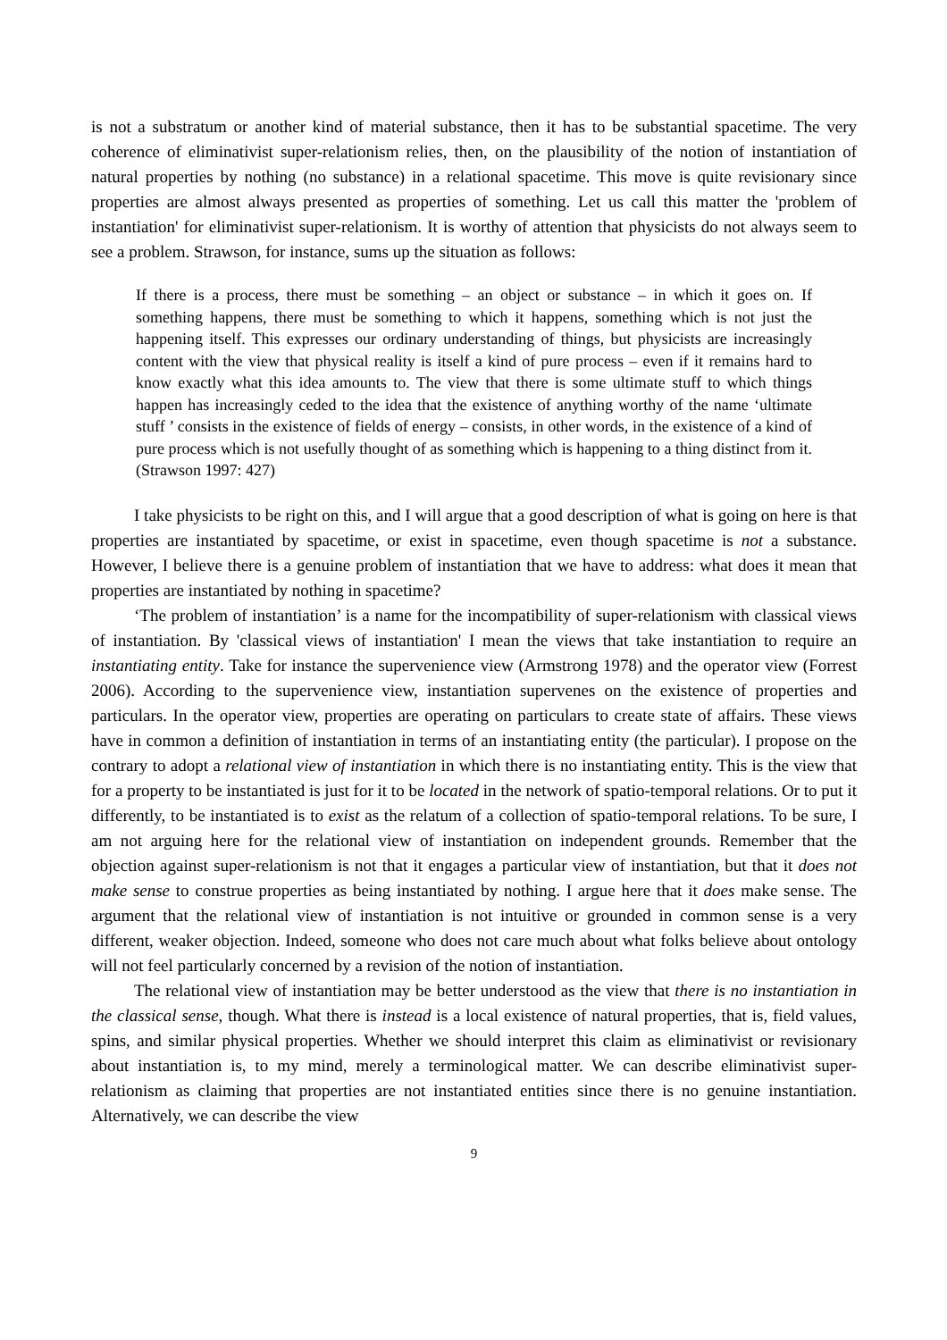is not a substratum or another kind of material substance, then it has to be substantial spacetime. The very coherence of eliminativist super-relationism relies, then, on the plausibility of the notion of instantiation of natural properties by nothing (no substance) in a relational spacetime. This move is quite revisionary since properties are almost always presented as properties of something. Let us call this matter the 'problem of instantiation' for eliminativist super-relationism. It is worthy of attention that physicists do not always seem to see a problem. Strawson, for instance, sums up the situation as follows:
If there is a process, there must be something – an object or substance – in which it goes on. If something happens, there must be something to which it happens, something which is not just the happening itself. This expresses our ordinary understanding of things, but physicists are increasingly content with the view that physical reality is itself a kind of pure process – even if it remains hard to know exactly what this idea amounts to. The view that there is some ultimate stuff to which things happen has increasingly ceded to the idea that the existence of anything worthy of the name ‘ultimate stuff ’ consists in the existence of fields of energy – consists, in other words, in the existence of a kind of pure process which is not usefully thought of as something which is happening to a thing distinct from it. (Strawson 1997: 427)
I take physicists to be right on this, and I will argue that a good description of what is going on here is that properties are instantiated by spacetime, or exist in spacetime, even though spacetime is not a substance. However, I believe there is a genuine problem of instantiation that we have to address: what does it mean that properties are instantiated by nothing in spacetime?
‘The problem of instantiation’ is a name for the incompatibility of super-relationism with classical views of instantiation. By 'classical views of instantiation' I mean the views that take instantiation to require an instantiating entity. Take for instance the supervenience view (Armstrong 1978) and the operator view (Forrest 2006). According to the supervenience view, instantiation supervenes on the existence of properties and particulars. In the operator view, properties are operating on particulars to create state of affairs. These views have in common a definition of instantiation in terms of an instantiating entity (the particular). I propose on the contrary to adopt a relational view of instantiation in which there is no instantiating entity. This is the view that for a property to be instantiated is just for it to be located in the network of spatio-temporal relations. Or to put it differently, to be instantiated is to exist as the relatum of a collection of spatio-temporal relations. To be sure, I am not arguing here for the relational view of instantiation on independent grounds. Remember that the objection against super-relationism is not that it engages a particular view of instantiation, but that it does not make sense to construe properties as being instantiated by nothing. I argue here that it does make sense. The argument that the relational view of instantiation is not intuitive or grounded in common sense is a very different, weaker objection. Indeed, someone who does not care much about what folks believe about ontology will not feel particularly concerned by a revision of the notion of instantiation.
The relational view of instantiation may be better understood as the view that there is no instantiation in the classical sense, though. What there is instead is a local existence of natural properties, that is, field values, spins, and similar physical properties. Whether we should interpret this claim as eliminativist or revisionary about instantiation is, to my mind, merely a terminological matter. We can describe eliminativist super-relationism as claiming that properties are not instantiated entities since there is no genuine instantiation. Alternatively, we can describe the view
9